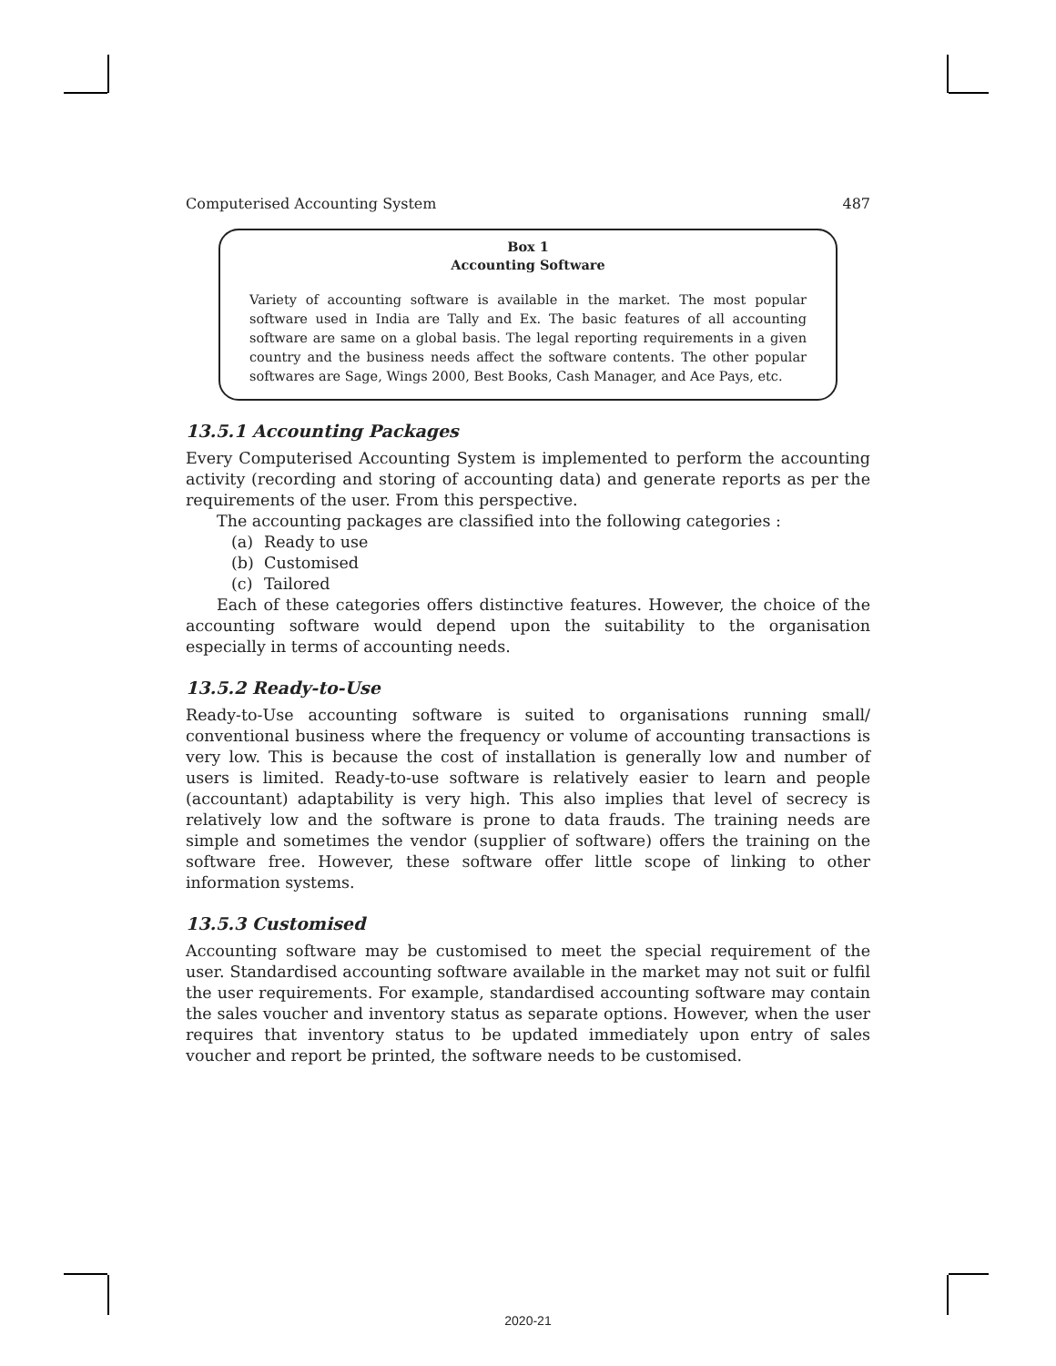Computerised Accounting System 487
Box 1
Accounting Software
Variety of accounting software is available in the market. The most popular software used in India are Tally and Ex. The basic features of all accounting software are same on a global basis. The legal reporting requirements in a given country and the business needs affect the software contents. The other popular softwares are Sage, Wings 2000, Best Books, Cash Manager, and Ace Pays, etc.
13.5.1 Accounting Packages
Every Computerised Accounting System is implemented to perform the accounting activity (recording and storing of accounting data) and generate reports as per the requirements of the user. From this perspective.
The accounting packages are classified into the following categories :
(a) Ready to use
(b) Customised
(c) Tailored
Each of these categories offers distinctive features. However, the choice of the accounting software would depend upon the suitability to the organisation especially in terms of accounting needs.
13.5.2 Ready-to-Use
Ready-to-Use accounting software is suited to organisations running small/ conventional business where the frequency or volume of accounting transactions is very low. This is because the cost of installation is generally low and number of users is limited. Ready-to-use software is relatively easier to learn and people (accountant) adaptability is very high. This also implies that level of secrecy is relatively low and the software is prone to data frauds. The training needs are simple and sometimes the vendor (supplier of software) offers the training on the software free. However, these software offer little scope of linking to other information systems.
13.5.3 Customised
Accounting software may be customised to meet the special requirement of the user. Standardised accounting software available in the market may not suit or fulfil the user requirements. For example, standardised accounting software may contain the sales voucher and inventory status as separate options. However, when the user requires that inventory status to be updated immediately upon entry of sales voucher and report be printed, the software needs to be customised.
2020-21